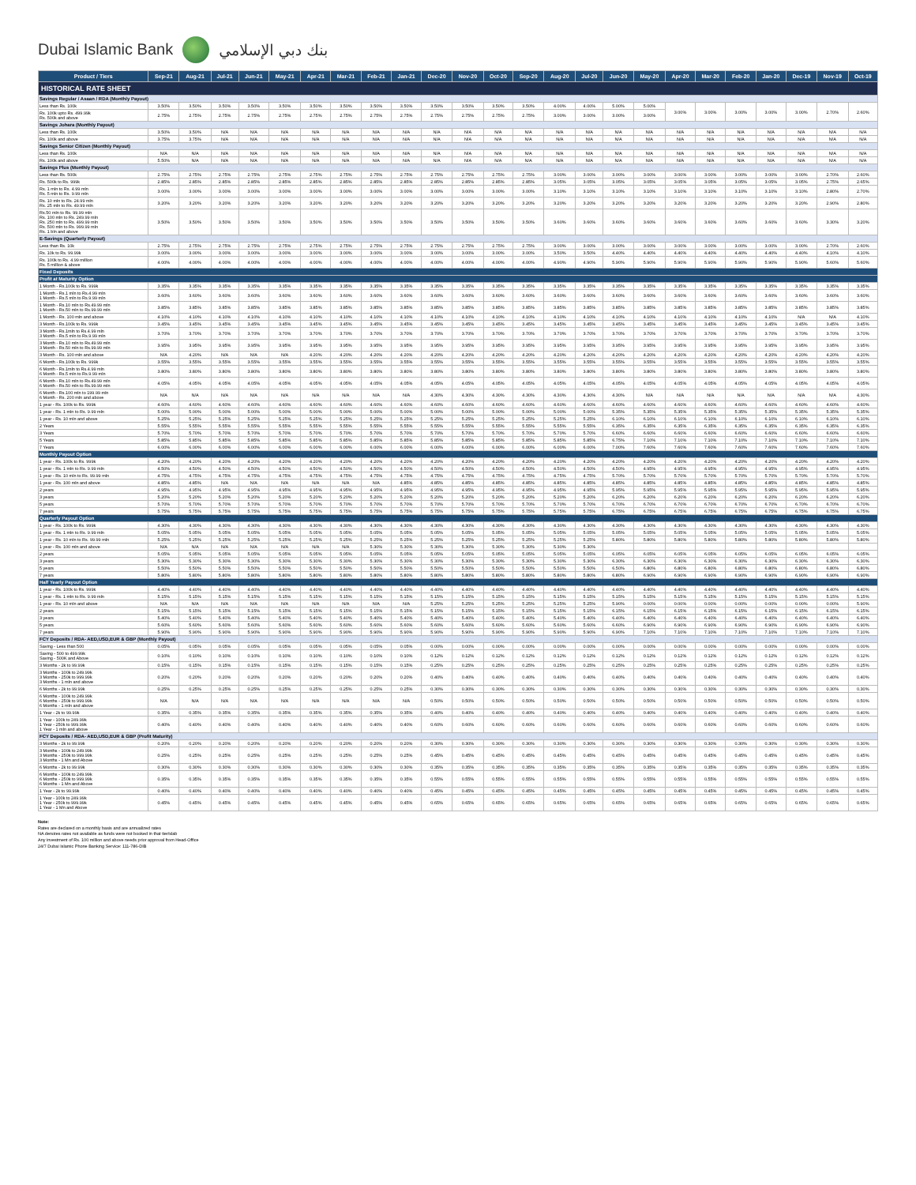Dubai Islamic Bank بنك دبي الإسلامي
| HISTORICAL RATE SHEET | | | | | | | | | | | | | | | | | | | | | | | | |
| Product / Tiers | Sep-21 | Aug-21 | Jul-21 | Jun-21 | May-21 | Apr-21 | Mar-21 | Feb-21 | Jan-21 | Dec-20 | Nov-20 | Oct-20 | Sep-20 | Aug-20 | Jul-20 | Jun-20 | May-20 | Apr-20 | Mar-20 | Feb-20 | Jan-20 | Dec-19 | Nov-19 | Oct-19 |
| Savings Regular / Asaan / RDA (Monthly Payout) | | | | | | | | | | | | | | | | | | | | | | | | |
| Less than Rs. 100k | 3.50% | 3.50% | 3.50% | 3.50% | 3.50% | 3.50% | 3.50% | 3.50% | 3.50% | 3.50% | 3.50% | 3.50% | 3.50% | 4.00% | 4.00% | 5.00% | 5.00% | 3.00% | 3.00% | 3.00% | 3.00% | 3.00% | 2.70% | 2.60% |
| Rs. 100k upto Rs. 499.99k Rs. 500k and above | 2.75% | 2.75% | 2.75% | 2.75% | 2.75% | 2.75% | 2.75% | 2.75% | 2.75% | 2.75% | 2.75% | 2.75% | 2.75% | 3.00% | 3.00% | 3.00% | 3.00% | | | | | | | |
| Savings Johara (Monthly Payout) | | | | | | | | | | | | | | | | | | | | | | | | |
| Less than Rs. 100k | 3.50% | 3.50% | N/A | N/A | N/A | N/A | N/A | N/A | N/A | N/A | N/A | N/A | N/A | N/A | N/A | N/A | N/A | N/A | N/A | N/A | N/A | N/A | N/A | N/A |
| Rs. 100k and above | 3.75% | 3.75% | N/A | N/A | N/A | N/A | N/A | N/A | N/A | N/A | N/A | N/A | N/A | N/A | N/A | N/A | N/A | N/A | N/A | N/A | N/A | N/A | N/A | N/A |
| Savings Senior Citizen (Monthly Payout) | | | | | | | | | | | | | | | | | | | | | | | | |
| Less than Rs. 100k | N/A | N/A | N/A | N/A | N/A | N/A | N/A | N/A | N/A | N/A | N/A | N/A | N/A | N/A | N/A | N/A | N/A | N/A | N/A | N/A | N/A | N/A | N/A | N/A |
| Rs. 100k and above | 5.50% | N/A | N/A | N/A | N/A | N/A | N/A | N/A | N/A | N/A | N/A | N/A | N/A | N/A | N/A | N/A | N/A | N/A | N/A | N/A | N/A | N/A | N/A | N/A |
| Savings Plus (Monthly Payout) | | | | | | | | | | | | | | | | | | | | | | | | |
| Less than Rs. 500k | 2.75% | 2.75% | 2.75% | 2.75% | 2.75% | 2.75% | 2.75% | 2.75% | 2.75% | 2.75% | 2.75% | 2.75% | 2.75% | 3.00% | 3.00% | 3.00% | 3.00% | 3.00% | 3.00% | 3.00% | 3.00% | 3.00% | 2.70% | 2.60% |
| Rs. 500k to Rs. 999k | 2.85% | 2.85% | 2.85% | 2.85% | 2.85% | 2.85% | 2.85% | 2.85% | 2.85% | 2.85% | 2.85% | 2.85% | 2.85% | 3.05% | 3.05% | 3.05% | 3.05% | 3.05% | 3.05% | 3.05% | 3.05% | 3.05% | 2.75% | 2.65% |
| Rs. 1 mln to Rs. 4.99 mln Rs. 5 mln to Rs. 9.99 mln | 3.00% | 3.00% | 3.00% | 3.00% | 3.00% | 3.00% | 3.00% | 3.00% | 3.00% | 3.00% | 3.00% | 3.00% | 3.00% | 3.10% | 3.10% | 3.10% | 3.10% | 3.10% | 3.10% | 3.10% | 3.10% | 3.10% | 2.80% | 2.70% |
| Rs. 10 mln to Rs. 24.99 mln Rs. 25 mln to Rs. 49.99 mln | 3.20% | 3.20% | 3.20% | 3.20% | 3.20% | 3.20% | 3.20% | 3.20% | 3.20% | 3.20% | 3.20% | 3.20% | 3.20% | 3.20% | 3.20% | 3.20% | 3.20% | 3.20% | 3.20% | 3.20% | 3.20% | 3.20% | 2.90% | 2.80% |
| Rs.50 mln to Rs. 99.99 mln Rs. 100 mln to Rs. 249.99 mln Rs. 250 mln to Rs. 499.99 mln Rs. 500 mln to Rs. 999.99 mln Rs. 1 bln and above | 3.50% | 3.50% | 3.50% | 3.50% | 3.50% | 3.50% | 3.50% | 3.50% | 3.50% | 3.50% | 3.50% | 3.50% | 3.50% | 3.60% | 3.60% | 3.60% | 3.60% | 3.60% | 3.60% | 3.60% | 3.60% | 3.60% | 3.30% | 3.20% |
| E-Savings (Quarterly Payout) | | | | | | | | | | | | | | | | | | | | | | | | |
| Less than Rs. 10k | 2.75% | 2.75% | 2.75% | 2.75% | 2.75% | 2.75% | 2.75% | 2.75% | 2.75% | 2.75% | 2.75% | 2.75% | 2.75% | 3.00% | 3.00% | 3.00% | 3.00% | 3.00% | 3.00% | 3.00% | 3.00% | 3.00% | 2.70% | 2.60% |
| Rs. 10k to Rs. 99.99k | 3.00% | 3.00% | 3.00% | 3.00% | 3.00% | 3.00% | 3.00% | 3.00% | 3.00% | 3.00% | 3.00% | 3.00% | 3.00% | 3.50% | 3.50% | 4.40% | 4.40% | 4.40% | 4.40% | 4.40% | 4.40% | 4.40% | 4.10% | 4.10% |
| Rs. 100k to Rs. 4.99 million Rs. 5 million & above | 4.00% | 4.00% | 4.00% | 4.00% | 4.00% | 4.00% | 4.00% | 4.00% | 4.00% | 4.00% | 4.00% | 4.00% | 4.00% | 4.90% | 4.90% | 5.90% | 5.90% | 5.90% | 5.90% | 5.90% | 5.90% | 5.90% | 5.60% | 5.60% |
| Fixed Deposits | | | | | | | | | | | | | | | | | | | | | | | | |
| Profit at Maturity Option | | | | | | | | | | | | | | | | | | | | | | | | |
| 1 Month - Rs.100k to Rs. 999k | 3.35% | 3.35% | 3.35% | 3.35% | 3.35% | 3.35% | 3.35% | 3.35% | 3.35% | 3.35% | 3.35% | 3.35% | 3.35% | 3.35% | 3.35% | 3.35% | 3.35% | 3.35% | 3.35% | 3.35% | 3.35% | 3.35% | 3.35% | 3.35% |
| 1 Month - Rs.1 mln to Rs.4.99 mln 1 Month - Rs.5 mln to Rs.9.99 mln | 3.60% | 3.60% | 3.60% | 3.60% | 3.60% | 3.60% | 3.60% | 3.60% | 3.60% | 3.60% | 3.60% | 3.60% | 3.60% | 3.60% | 3.60% | 3.60% | 3.60% | 3.60% | 3.60% | 3.60% | 3.60% | 3.60% | 3.60% | 3.60% |
| 1 Month - Rs.10 mln to Rs.49.99 mln 1 Month - Rs.50 mln to Rs.99.99 mln | 3.85% | 3.85% | 3.85% | 3.85% | 3.85% | 3.85% | 3.85% | 3.85% | 3.85% | 3.85% | 3.85% | 3.85% | 3.85% | 3.85% | 3.85% | 3.85% | 3.85% | 3.85% | 3.85% | 3.85% | 3.85% | 3.85% | 3.85% | 3.85% |
| 1 Month - Rs. 100 mln and above | 4.10% | 4.10% | 4.10% | 4.10% | 4.10% | 4.10% | 4.10% | 4.10% | 4.10% | 4.10% | 4.10% | 4.10% | 4.10% | 4.10% | 4.10% | 4.10% | 4.10% | 4.10% | 4.10% | 4.10% | 4.10% | N/A | N/A | 4.10% |
| 3 Month - Rs.100k to Rs. 999k | 3.45% | 3.45% | 3.45% | 3.45% | 3.45% | 3.45% | 3.45% | 3.45% | 3.45% | 3.45% | 3.45% | 3.45% | 3.45% | 3.45% | 3.45% | 3.45% | 3.45% | 3.45% | 3.45% | 3.45% | 3.45% | 3.45% | 3.45% | 3.45% |
| 3 Month - Rs.1mln to Rs.4.99 mln 3 Month - Rs.5 mln to Rs.9.99 mln | 3.70% | 3.70% | 3.70% | 3.70% | 3.70% | 3.70% | 3.70% | 3.70% | 3.70% | 3.70% | 3.70% | 3.70% | 3.70% | 3.70% | 3.70% | 3.70% | 3.70% | 3.70% | 3.70% | 3.70% | 3.70% | 3.70% | 3.70% | 3.70% |
| 3 Month - Rs.10 mln to Rs.49.99 mln 3 Month - Rs.50 mln to Rs.99.99 mln | 3.95% | 3.95% | 3.95% | 3.95% | 3.95% | 3.95% | 3.95% | 3.95% | 3.95% | 3.95% | 3.95% | 3.95% | 3.95% | 3.95% | 3.95% | 3.95% | 3.95% | 3.95% | 3.95% | 3.95% | 3.95% | 3.95% | 3.95% | 3.95% |
| 3 Month - Rs. 100 mln and above | N/A | 4.20% | N/A | N/A | N/A | 4.20% | 4.20% | 4.20% | 4.20% | 4.20% | 4.20% | 4.20% | 4.20% | 4.20% | 4.20% | 4.20% | 4.20% | 4.20% | 4.20% | 4.20% | 4.20% | 4.20% | 4.20% | 4.20% |
| 6 Month - Rs.100k to Rs. 999k | 3.55% | 3.55% | 3.55% | 3.55% | 3.55% | 3.55% | 3.55% | 3.55% | 3.55% | 3.55% | 3.55% | 3.55% | 3.55% | 3.55% | 3.55% | 3.55% | 3.55% | 3.55% | 3.55% | 3.55% | 3.55% | 3.55% | 3.55% | 3.55% |
| 6 Month - Rs.1mln to Rs.4.99 mln 6 Month - Rs.5 mln to Rs.9.99 mln | 3.80% | 3.80% | 3.80% | 3.80% | 3.80% | 3.80% | 3.80% | 3.80% | 3.80% | 3.80% | 3.80% | 3.80% | 3.80% | 3.80% | 3.80% | 3.80% | 3.80% | 3.80% | 3.80% | 3.80% | 3.80% | 3.80% | 3.80% | 3.80% |
| 6 Month - Rs.10 mln to Rs.49.99 mln 6 Month - Rs.50 mln to Rs.99.99 mln | 4.05% | 4.05% | 4.05% | 4.05% | 4.05% | 4.05% | 4.05% | 4.05% | 4.05% | 4.05% | 4.05% | 4.05% | 4.05% | 4.05% | 4.05% | 4.05% | 4.05% | 4.05% | 4.05% | 4.05% | 4.05% | 4.05% | 4.05% | 4.05% |
| 6 Month - Rs.100 mln to 199.99 mln 6 Month - Rs. 200 mln and above | N/A | N/A | N/A | N/A | N/A | N/A | N/A | N/A | N/A | 4.30% | 4.30% | 4.30% | 4.30% | 4.30% | 4.30% | 4.30% | N/A | N/A | N/A | N/A | N/A | N/A | N/A | 4.30% |
| 1 year - Rs. 100k to Rs. 999k | 4.60% | 4.60% | 4.60% | 4.60% | 4.60% | 4.60% | 4.60% | 4.60% | 4.60% | 4.60% | 4.60% | 4.60% | 4.60% | 4.60% | 4.60% | 4.60% | 4.60% | 4.60% | 4.60% | 4.60% | 4.60% | 4.60% | 4.60% | 4.60% |
| 1 year - Rs. 1 mln to Rs. 9.99 mln | 5.00% | 5.00% | 5.00% | 5.00% | 5.00% | 5.00% | 5.00% | 5.00% | 5.00% | 5.00% | 5.00% | 5.00% | 5.00% | 5.00% | 5.00% | 5.35% | 5.35% | 5.35% | 5.35% | 5.35% | 5.35% | 5.35% | 5.35% | 5.35% |
| 1 year - Rs. 10 mln and above | 5.25% | 5.25% | 5.25% | 5.25% | 5.25% | 5.25% | 5.25% | 5.25% | 5.25% | 5.25% | 5.25% | 5.25% | 5.25% | 5.25% | 5.25% | 6.10% | 6.10% | 6.10% | 6.10% | 6.10% | 6.10% | 6.10% | 6.10% | 6.10% |
| 2 Years | 5.55% | 5.55% | 5.55% | 5.55% | 5.55% | 5.55% | 5.55% | 5.55% | 5.55% | 5.55% | 5.55% | 5.55% | 5.55% | 5.55% | 5.55% | 6.35% | 6.35% | 6.35% | 6.35% | 6.35% | 6.35% | 6.35% | 6.35% | 6.35% |
| 3 Years | 5.70% | 5.70% | 5.70% | 5.70% | 5.70% | 5.70% | 5.70% | 5.70% | 5.70% | 5.70% | 5.70% | 5.70% | 5.70% | 5.70% | 5.70% | 6.60% | 6.60% | 6.60% | 6.60% | 6.60% | 6.60% | 6.60% | 6.60% | 6.60% |
| 5 Years | 5.85% | 5.85% | 5.85% | 5.85% | 5.85% | 5.85% | 5.85% | 5.85% | 5.85% | 5.85% | 5.85% | 5.85% | 5.85% | 5.85% | 5.85% | 6.75% | 7.10% | 7.10% | 7.10% | 7.10% | 7.10% | 7.10% | 7.10% | 7.10% |
| 7 Years | 6.00% | 6.00% | 6.00% | 6.00% | 6.00% | 6.00% | 6.00% | 6.00% | 6.00% | 6.00% | 6.00% | 6.00% | 6.00% | 6.00% | 6.00% | 7.00% | 7.60% | 7.60% | 7.60% | 7.60% | 7.60% | 7.60% | 7.60% | 7.60% |
| Monthly Payout Option | | | | | | | | | | | | | | | | | | | | | | | | |
| 1 year - Rs. 100k to Rs. 999k | 4.20% | 4.20% | 4.20% | 4.20% | 4.20% | 4.20% | 4.20% | 4.20% | 4.20% | 4.20% | 4.20% | 4.20% | 4.20% | 4.20% | 4.20% | 4.20% | 4.20% | 4.20% | 4.20% | 4.20% | 4.20% | 4.20% | 4.20% | 4.20% |
| 1 year - Rs. 1 mln to Rs. 9.99 mln | 4.50% | 4.50% | 4.50% | 4.50% | 4.50% | 4.50% | 4.50% | 4.50% | 4.50% | 4.50% | 4.50% | 4.50% | 4.50% | 4.50% | 4.50% | 4.50% | 4.95% | 4.95% | 4.95% | 4.95% | 4.95% | 4.95% | 4.95% | 4.95% |
| 1 year - Rs. 10 mln to Rs. 99.99 mln | 4.75% | 4.75% | 4.75% | 4.75% | 4.75% | 4.75% | 4.75% | 4.75% | 4.75% | 4.75% | 4.75% | 4.75% | 4.75% | 4.75% | 4.75% | 5.70% | 5.70% | 5.70% | 5.70% | 5.70% | 5.70% | 5.70% | 5.70% | 5.70% |
| 1 year - Rs. 100 mln and above | 4.85% | 4.85% | N/A | N/A | N/A | N/A | N/A | N/A | 4.85% | 4.85% | 4.85% | 4.85% | 4.85% | 4.85% | 4.85% | 4.85% | 4.85% | 4.85% | 4.85% | 4.85% | 4.85% | 4.85% | 4.85% | 4.85% |
| 2 years | 4.95% | 4.95% | 4.95% | 4.95% | 4.95% | 4.95% | 4.95% | 4.95% | 4.95% | 4.95% | 4.95% | 4.95% | 4.95% | 4.95% | 4.95% | 5.95% | 5.95% | 5.95% | 5.95% | 5.95% | 5.95% | 5.95% | 5.95% | 5.95% |
| 3 years | 5.20% | 5.20% | 5.20% | 5.20% | 5.20% | 5.20% | 5.20% | 5.20% | 5.20% | 5.20% | 5.20% | 5.20% | 5.20% | 5.20% | 5.20% | 6.20% | 6.20% | 6.20% | 6.20% | 6.20% | 6.20% | 6.20% | 6.20% | 6.20% |
| 5 years | 5.70% | 5.70% | 5.70% | 5.70% | 5.70% | 5.70% | 5.70% | 5.70% | 5.70% | 5.70% | 5.70% | 5.70% | 5.70% | 5.70% | 5.70% | 6.70% | 6.70% | 6.70% | 6.70% | 6.70% | 6.70% | 6.70% | 6.70% | 6.70% |
| 7 years | 5.75% | 5.75% | 5.75% | 5.75% | 5.75% | 5.75% | 5.75% | 5.75% | 5.75% | 5.75% | 5.75% | 5.75% | 5.75% | 5.75% | 5.75% | 6.75% | 6.75% | 6.75% | 6.75% | 6.75% | 6.75% | 6.75% | 6.75% | 6.75% |
| Quarterly Payout Option | | | | | | | | | | | | | | | | | | | | | | | | |
| 1 year - Rs. 100k to Rs. 999k | 4.30% | 4.30% | 4.30% | 4.30% | 4.30% | 4.30% | 4.30% | 4.30% | 4.30% | 4.30% | 4.30% | 4.30% | 4.30% | 4.30% | 4.30% | 4.30% | 4.30% | 4.30% | 4.30% | 4.30% | 4.30% | 4.30% | 4.30% | 4.30% |
| 1 year - Rs. 1 mln to Rs. 9.99 mln | 5.05% | 5.05% | 5.05% | 5.05% | 5.05% | 5.05% | 5.05% | 5.05% | 5.05% | 5.05% | 5.05% | 5.05% | 5.05% | 5.05% | 5.05% | 5.05% | 5.05% | 5.05% | 5.05% | 5.05% | 5.05% | 5.05% | 5.05% | 5.05% |
| 1 year - Rs. 10 mln to Rs. 99.99 mln | 5.25% | 5.25% | 5.25% | 5.25% | 5.25% | 5.25% | 5.25% | 5.25% | 5.25% | 5.25% | 5.25% | 5.25% | 5.25% | 5.25% | 5.25% | 5.80% | 5.80% | 5.80% | 5.80% | 5.80% | 5.80% | 5.80% | 5.80% | 5.80% |
| 1 year - Rs. 100 mln and above | N/A | N/A | N/A | N/A | N/A | N/A | N/A | 5.30% | 5.30% | 5.30% | 5.30% | 5.30% | 5.30% | 5.30% | 5.30% | | | | | | | | | |
| 2 years | 5.05% | 5.05% | 5.05% | 5.05% | 5.05% | 5.05% | 5.05% | 5.05% | 5.05% | 5.05% | 5.05% | 5.05% | 5.05% | 5.05% | 5.05% | 6.05% | 6.05% | 6.05% | 6.05% | 6.05% | 6.05% | 6.05% | 6.05% | 6.05% |
| 3 years | 5.30% | 5.30% | 5.30% | 5.30% | 5.30% | 5.30% | 5.30% | 5.30% | 5.30% | 5.30% | 5.30% | 5.30% | 5.30% | 5.30% | 5.30% | 6.30% | 6.30% | 6.30% | 6.30% | 6.30% | 6.30% | 6.30% | 6.30% | 6.30% |
| 5 years | 5.50% | 5.50% | 5.50% | 5.50% | 5.50% | 5.50% | 5.50% | 5.50% | 5.50% | 5.50% | 5.50% | 5.50% | 5.50% | 5.50% | 5.50% | 6.50% | 6.80% | 6.80% | 6.80% | 6.80% | 6.80% | 6.80% | 6.80% | 6.80% |
| 7 years | 5.80% | 5.80% | 5.80% | 5.80% | 5.80% | 5.80% | 5.80% | 5.80% | 5.80% | 5.80% | 5.80% | 5.80% | 5.80% | 5.80% | 5.80% | 6.80% | 6.90% | 6.90% | 6.90% | 6.90% | 6.90% | 6.90% | 6.90% | 6.90% |
| Half Yearly Payout Option | | | | | | | | | | | | | | | | | | | | | | | | |
| 1 year - Rs. 100k to Rs. 999k | 4.40% | 4.40% | 4.40% | 4.40% | 4.40% | 4.40% | 4.40% | 4.40% | 4.40% | 4.40% | 4.40% | 4.40% | 4.40% | 4.40% | 4.40% | 4.40% | 4.40% | 4.40% | 4.40% | 4.40% | 4.40% | 4.40% | 4.40% | 4.40% |
| 1 year - Rs. 1 mln to Rs. 9.99 mln | 5.15% | 5.15% | 5.15% | 5.15% | 5.15% | 5.15% | 5.15% | 5.15% | 5.15% | 5.15% | 5.15% | 5.15% | 5.15% | 5.15% | 5.15% | 5.15% | 5.15% | 5.15% | 5.15% | 5.15% | 5.15% | 5.15% | 5.15% | 5.15% |
| 1 year - Rs. 10 mln and above | N/A | N/A | N/A | N/A | N/A | N/A | N/A | N/A | N/A | 5.25% | 5.25% | 5.25% | 5.25% | 5.25% | 5.25% | 5.90% | 0.00% | 0.00% | 0.00% | 0.00% | 0.00% | 0.00% | 0.00% | 5.90% |
| 2 years | 5.15% | 5.15% | 5.15% | 5.15% | 5.15% | 5.15% | 5.15% | 5.15% | 5.15% | 5.15% | 5.15% | 5.15% | 5.15% | 5.15% | 5.15% | 6.15% | 6.15% | 6.15% | 6.15% | 6.15% | 6.15% | 6.15% | 6.15% | 6.15% |
| 3 years | 5.40% | 5.40% | 5.40% | 5.40% | 5.40% | 5.40% | 5.40% | 5.40% | 5.40% | 5.40% | 5.40% | 5.40% | 5.40% | 5.40% | 5.40% | 6.40% | 6.40% | 6.40% | 6.40% | 6.40% | 6.40% | 6.40% | 6.40% | 6.40% |
| 5 years | 5.60% | 5.60% | 5.60% | 5.60% | 5.60% | 5.60% | 5.60% | 5.60% | 5.60% | 5.60% | 5.60% | 5.60% | 5.60% | 5.60% | 5.60% | 6.60% | 6.90% | 6.90% | 6.90% | 6.90% | 6.90% | 6.90% | 6.90% | 6.90% |
| 7 years | 5.90% | 5.90% | 5.90% | 5.90% | 5.90% | 5.90% | 5.90% | 5.90% | 5.90% | 5.90% | 5.90% | 5.90% | 5.90% | 5.90% | 5.90% | 6.90% | 7.10% | 7.10% | 7.10% | 7.10% | 7.10% | 7.10% | 7.10% | 7.10% |
| FCY Deposits / RDA- AED,USD,EUR & GBP (Monthly Payout) | | | | | | | | | | | | | | | | | | | | | | | | |
| Saving - Less than 500 | 0.05% | 0.05% | 0.05% | 0.05% | 0.05% | 0.05% | 0.05% | 0.05% | 0.05% | 0.00% | 0.00% | 0.00% | 0.00% | 0.00% | 0.00% | 0.00% | 0.00% | 0.00% | 0.00% | 0.00% | 0.00% | 0.00% | 0.00% | 0.00% |
| Saving - 500 to 499.99k Saving - 500K and Above | 0.10% | 0.10% | 0.10% | 0.10% | 0.10% | 0.10% | 0.10% | 0.10% | 0.10% | 0.12% | 0.12% | 0.12% | 0.12% | 0.12% | 0.12% | 0.12% | 0.12% | 0.12% | 0.12% | 0.12% | 0.12% | 0.12% | 0.12% | 0.12% |
| 3 Months - 2k to 99.99k | 0.15% | 0.15% | 0.15% | 0.15% | 0.15% | 0.15% | 0.15% | 0.15% | 0.15% | 0.25% | 0.25% | 0.25% | 0.25% | 0.25% | 0.25% | 0.25% | 0.25% | 0.25% | 0.25% | 0.25% | 0.25% | 0.25% | 0.25% | 0.25% |
| 3 Months - 100k to 249.99k 3 Months - 250k to 999.99k 3 Months - 1 mln and above | 0.20% | 0.20% | 0.20% | 0.20% | 0.20% | 0.20% | 0.20% | 0.20% | 0.20% | 0.40% | 0.40% | 0.40% | 0.40% | 0.40% | 0.40% | 0.40% | 0.40% | 0.40% | 0.40% | 0.40% | 0.40% | 0.40% | 0.40% | 0.40% |
| 6 Months - 2k to 99.99k | 0.25% | 0.25% | 0.25% | 0.25% | 0.25% | 0.25% | 0.25% | 0.25% | 0.25% | 0.30% | 0.30% | 0.30% | 0.30% | 0.30% | 0.30% | 0.30% | 0.30% | 0.30% | 0.30% | 0.30% | 0.30% | 0.30% | 0.30% | 0.30% |
| 6 Months - 100k to 249.99k 6 Months - 250k to 999.99k 6 Months - 1 mln and above | N/A | N/A | N/A | N/A | N/A | N/A | N/A | N/A | N/A | 0.50% | 0.50% | 0.50% | 0.50% | 0.50% | 0.50% | 0.50% | 0.50% | 0.50% | 0.50% | 0.50% | 0.50% | 0.50% | 0.50% | 0.50% |
| 1 Year - 2k to 99.99k | 0.35% | 0.35% | 0.35% | 0.35% | 0.35% | 0.35% | 0.35% | 0.35% | 0.35% | 0.40% | 0.40% | 0.40% | 0.40% | 0.40% | 0.40% | 0.40% | 0.40% | 0.40% | 0.40% | 0.40% | 0.40% | 0.40% | 0.40% | 0.40% |
| 1 Year - 100k to 249.99k 1 Year - 250k to 999.99k 1 Year - 1 mln and above | 0.40% | 0.40% | 0.40% | 0.40% | 0.40% | 0.40% | 0.40% | 0.40% | 0.40% | 0.60% | 0.60% | 0.60% | 0.60% | 0.60% | 0.60% | 0.60% | 0.60% | 0.60% | 0.60% | 0.60% | 0.60% | 0.60% | 0.60% | 0.60% |
| FCY Deposits / RDA- AED,USD,EUR & GBP (Profit Maturity) | | | | | | | | | | | | | | | | | | | | | | | | |
| 3 Months - 2k to 99.99k | 0.20% | 0.20% | 0.20% | 0.20% | 0.20% | 0.20% | 0.20% | 0.20% | 0.20% | 0.30% | 0.30% | 0.30% | 0.30% | 0.30% | 0.30% | 0.30% | 0.30% | 0.30% | 0.30% | 0.30% | 0.30% | 0.30% | 0.30% | 0.30% |
| 3 Months - 100k to 249.99k 3 Months - 250k to 999.99k 3 Months - 1 Mn and Above | 0.25% | 0.25% | 0.25% | 0.25% | 0.25% | 0.25% | 0.25% | 0.25% | 0.25% | 0.45% | 0.45% | 0.45% | 0.45% | 0.45% | 0.45% | 0.45% | 0.45% | 0.45% | 0.45% | 0.45% | 0.45% | 0.45% | 0.45% | 0.45% |
| 6 Months - 2k to 99.99k | 0.30% | 0.30% | 0.30% | 0.30% | 0.30% | 0.30% | 0.30% | 0.30% | 0.30% | 0.35% | 0.35% | 0.35% | 0.35% | 0.35% | 0.35% | 0.35% | 0.35% | 0.35% | 0.35% | 0.35% | 0.35% | 0.35% | 0.35% | 0.35% |
| 6 Months - 100k to 249.99k 6 Months - 250k to 999.99k 6 Months - 1 Mn and Above | 0.35% | 0.35% | 0.35% | 0.35% | 0.35% | 0.35% | 0.35% | 0.35% | 0.35% | 0.55% | 0.55% | 0.55% | 0.55% | 0.55% | 0.55% | 0.55% | 0.55% | 0.55% | 0.55% | 0.55% | 0.55% | 0.55% | 0.55% | 0.55% |
| 1 Year - 2k to 99.99k | 0.40% | 0.40% | 0.40% | 0.40% | 0.40% | 0.40% | 0.40% | 0.40% | 0.40% | 0.45% | 0.45% | 0.45% | 0.45% | 0.45% | 0.45% | 0.45% | 0.45% | 0.45% | 0.45% | 0.45% | 0.45% | 0.45% | 0.45% | 0.45% |
| 1 Year - 100k to 249.99k 1 Year - 250k to 999.99k 1 Year - 1 Mn and Above | 0.45% | 0.45% | 0.45% | 0.45% | 0.45% | 0.45% | 0.45% | 0.45% | 0.45% | 0.65% | 0.65% | 0.65% | 0.65% | 0.65% | 0.65% | 0.65% | 0.65% | 0.65% | 0.65% | 0.65% | 0.65% | 0.65% | 0.65% | 0.65% |
Note:
Rates are declared on a monthly basis and are annualized rates
NA denotes rates not available as funds were not booked in that tier/slab
Any investment of Rs. 100 million and above needs prior approval from Head-Office
24/7 Dubai Islamic Phone Banking Service: 111-786-DIB